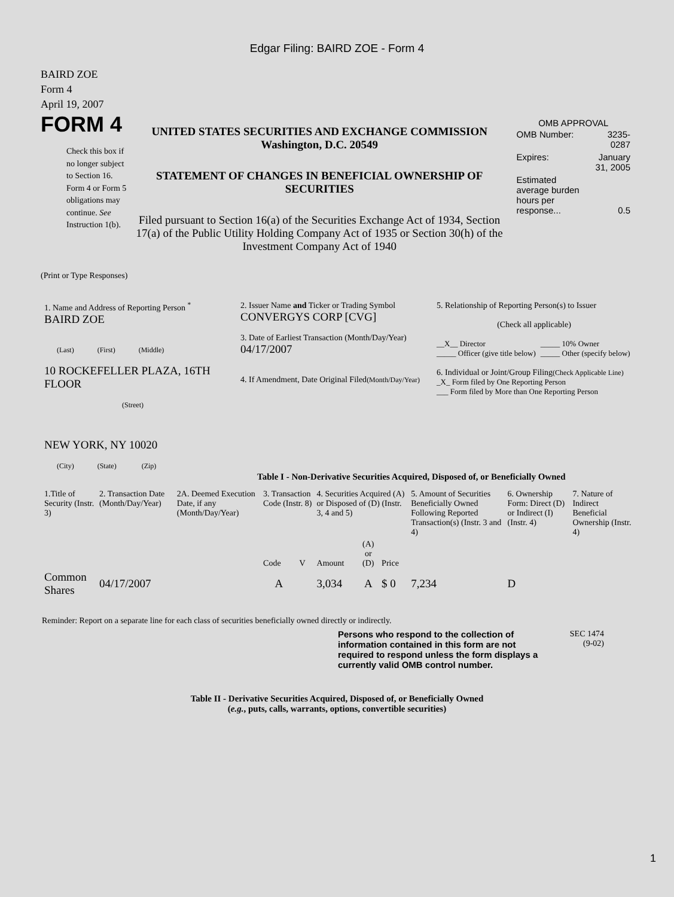Edgar Filing: BAIRD ZOE - Form 4
BAIRD ZOE
Form 4
April 19, 2007
FORM 4
Check this box if no longer subject to Section 16. Form 4 or Form 5 obligations may continue. See Instruction 1(b).
UNITED STATES SECURITIES AND EXCHANGE COMMISSION
Washington, D.C. 20549
STATEMENT OF CHANGES IN BENEFICIAL OWNERSHIP OF SECURITIES
Filed pursuant to Section 16(a) of the Securities Exchange Act of 1934, Section 17(a) of the Public Utility Holding Company Act of 1935 or Section 30(h) of the Investment Company Act of 1940
OMB APPROVAL
| OMB Number: | 3235-0287 |
| Expires: | January 31, 2005 |
| Estimated average burden hours per response... | 0.5 |
(Print or Type Responses)
| 1. Name and Address of Reporting Person <sup>*</sup> BAIRD ZOE (Last) (First) (Middle) 10 ROCKEFELLER PLAZA, 16TH FLOOR (Street) NEW YORK, NY 10020 (City) (State) (Zip) | 2. Issuer Name and Ticker or Trading Symbol CONVERGYS CORP [CVG] 3. Date of Earliest Transaction (Month/Day/Year) 04/17/2007 4. If Amendment, Date Original Filed (Month/Day/Year) | 5. Relationship of Reporting Person(s) to Issuer (Check all applicable) / __X__ Director _____ Officer (give title below) / _____ 10% Owner _____ Other (specify below) / 6. Individual or Joint/Group Filing (Check Applicable Line) _X_ Form filed by One Reporting Person ___ Form filed by More than One Reporting Person |
Table I - Non-Derivative Securities Acquired, Disposed of, or Beneficially Owned
| 1.Title of Security (Instr. 3) | 2. Transaction Date (Month/Day/Year) | 2A. Deemed Execution Date, if any (Month/Day/Year) | 3. Transaction Code (Instr. 8) | | 4. Securities Acquired (A) or Disposed of (D) (Instr. 3, 4 and 5) | | | 5. Amount of Securities Beneficially Owned Following Reported Transaction(s) (Instr. 3 and 4) | 6. Ownership Form: Direct (D) or Indirect (I) (Instr. 4) | 7. Nature of Indirect Beneficial Ownership (Instr. 4) |
| | | | Code | V | Amount | (A) or (D) | Price | | | |
| Common Shares | 04/17/2007 | | A | | 3,034 | A | $ 0 | 7,234 | D | |
Reminder: Report on a separate line for each class of securities beneficially owned directly or indirectly.
Persons who respond to the collection of information contained in this form are not required to respond unless the form displays a currently valid OMB control number.
SEC 1474
(9-02)
Table II - Derivative Securities Acquired, Disposed of, or Beneficially Owned
(e.g., puts, calls, warrants, options, convertible securities)
1